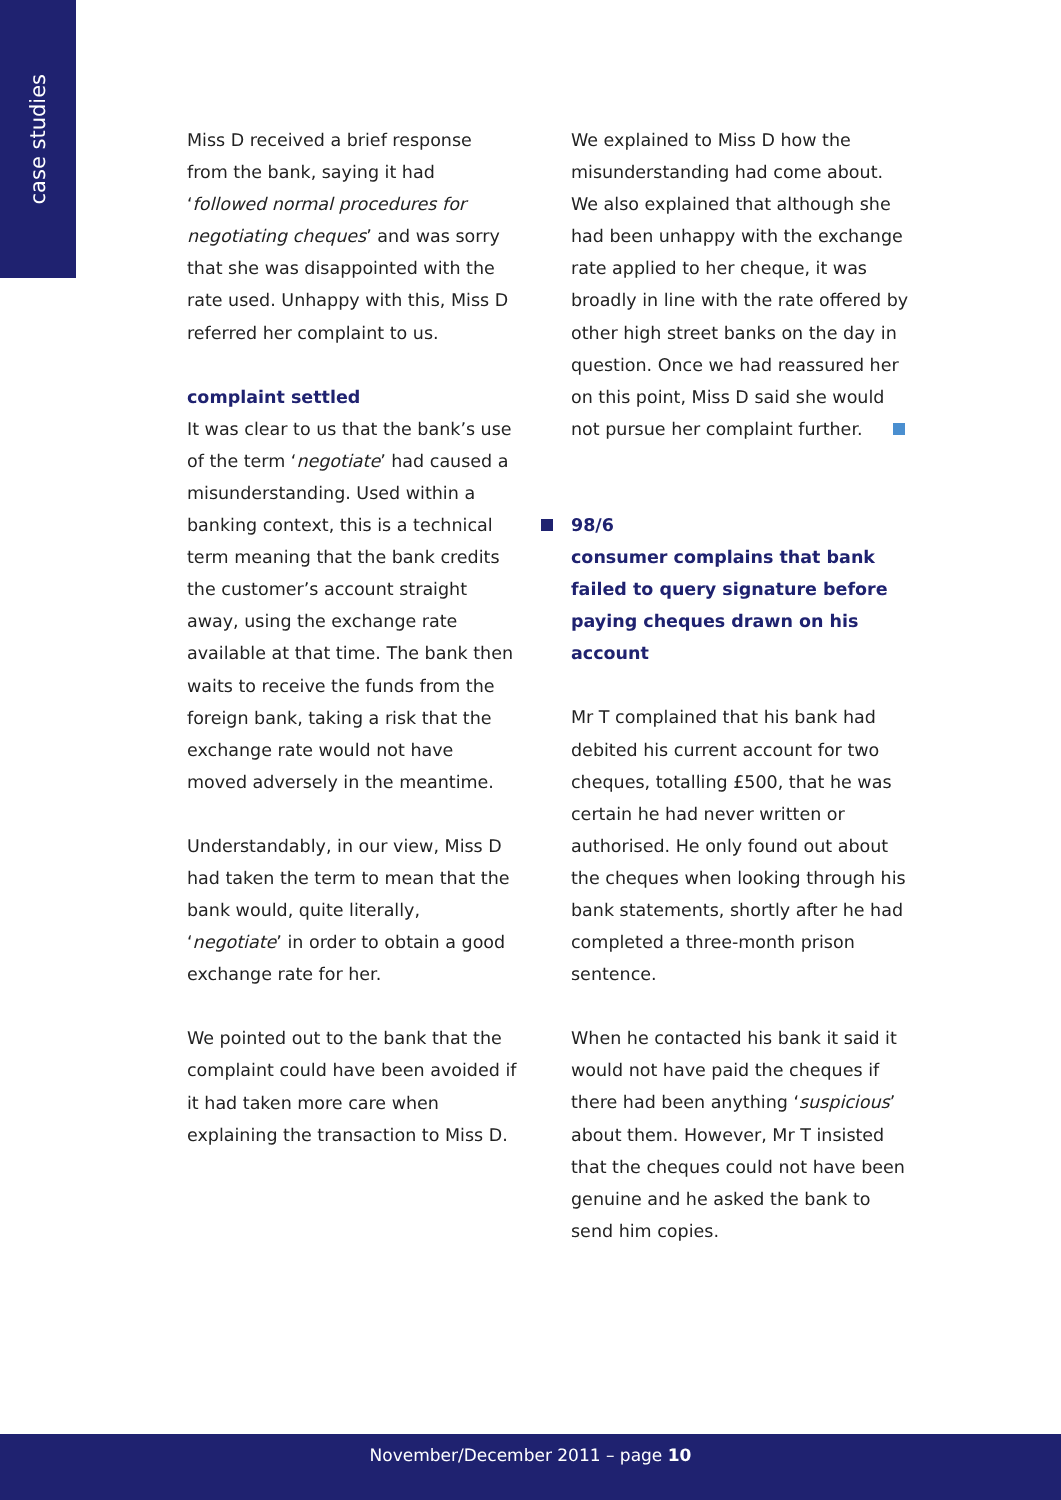case studies
Miss D received a brief response from the bank, saying it had ‘followed normal procedures for negotiating cheques’ and was sorry that she was disappointed with the rate used. Unhappy with this, Miss D referred her complaint to us.
complaint settled
It was clear to us that the bank’s use of the term ‘negotiate’ had caused a misunderstanding. Used within a banking context, this is a technical term meaning that the bank credits the customer’s account straight away, using the exchange rate available at that time. The bank then waits to receive the funds from the foreign bank, taking a risk that the exchange rate would not have moved adversely in the meantime.
Understandably, in our view, Miss D had taken the term to mean that the bank would, quite literally, ‘negotiate’ in order to obtain a good exchange rate for her.
We pointed out to the bank that the complaint could have been avoided if it had taken more care when explaining the transaction to Miss D.
We explained to Miss D how the misunderstanding had come about. We also explained that although she had been unhappy with the exchange rate applied to her cheque, it was broadly in line with the rate offered by other high street banks on the day in question. Once we had reassured her on this point, Miss D said she would not pursue her complaint further.
98/6
consumer complains that bank failed to query signature before paying cheques drawn on his account
Mr T complained that his bank had debited his current account for two cheques, totalling £500, that he was certain he had never written or authorised. He only found out about the cheques when looking through his bank statements, shortly after he had completed a three-month prison sentence.
When he contacted his bank it said it would not have paid the cheques if there had been anything ‘suspicious’ about them. However, Mr T insisted that the cheques could not have been genuine and he asked the bank to send him copies.
November/December 2011 – page 10